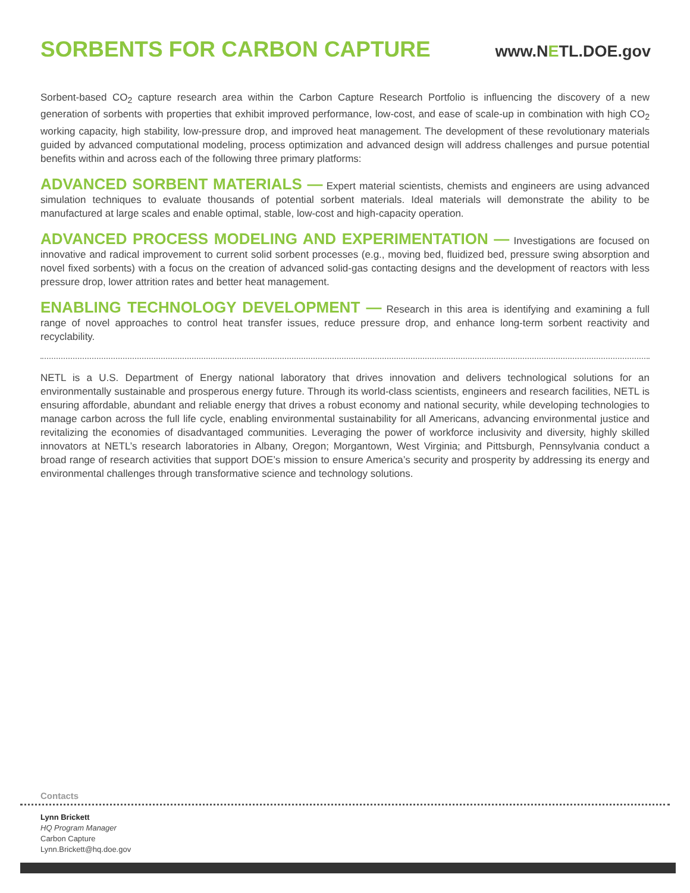SORBENTS FOR CARBON CAPTURE
www.NETL.DOE.gov
Sorbent-based CO<sub>2</sub> capture research area within the Carbon Capture Research Portfolio is influencing the discovery of a new generation of sorbents with properties that exhibit improved performance, low-cost, and ease of scale-up in combination with high CO<sub>2</sub> working capacity, high stability, low-pressure drop, and improved heat management. The development of these revolutionary materials guided by advanced computational modeling, process optimization and advanced design will address challenges and pursue potential benefits within and across each of the following three primary platforms:
ADVANCED SORBENT MATERIALS — Expert material scientists, chemists and engineers are using advanced simulation techniques to evaluate thousands of potential sorbent materials. Ideal materials will demonstrate the ability to be manufactured at large scales and enable optimal, stable, low-cost and high-capacity operation.
ADVANCED PROCESS MODELING AND EXPERIMENTATION — Investigations are focused on innovative and radical improvement to current solid sorbent processes (e.g., moving bed, fluidized bed, pressure swing absorption and novel fixed sorbents) with a focus on the creation of advanced solid-gas contacting designs and the development of reactors with less pressure drop, lower attrition rates and better heat management.
ENABLING TECHNOLOGY DEVELOPMENT — Research in this area is identifying and examining a full range of novel approaches to control heat transfer issues, reduce pressure drop, and enhance long-term sorbent reactivity and recyclability.
NETL is a U.S. Department of Energy national laboratory that drives innovation and delivers technological solutions for an environmentally sustainable and prosperous energy future. Through its world-class scientists, engineers and research facilities, NETL is ensuring affordable, abundant and reliable energy that drives a robust economy and national security, while developing technologies to manage carbon across the full life cycle, enabling environmental sustainability for all Americans, advancing environmental justice and revitalizing the economies of disadvantaged communities. Leveraging the power of workforce inclusivity and diversity, highly skilled innovators at NETL’s research laboratories in Albany, Oregon; Morgantown, West Virginia; and Pittsburgh, Pennsylvania conduct a broad range of research activities that support DOE’s mission to ensure America’s security and prosperity by addressing its energy and environmental challenges through transformative science and technology solutions.
Contacts
Lynn Brickett
HQ Program Manager
Carbon Capture
Lynn.Brickett@hq.doe.gov